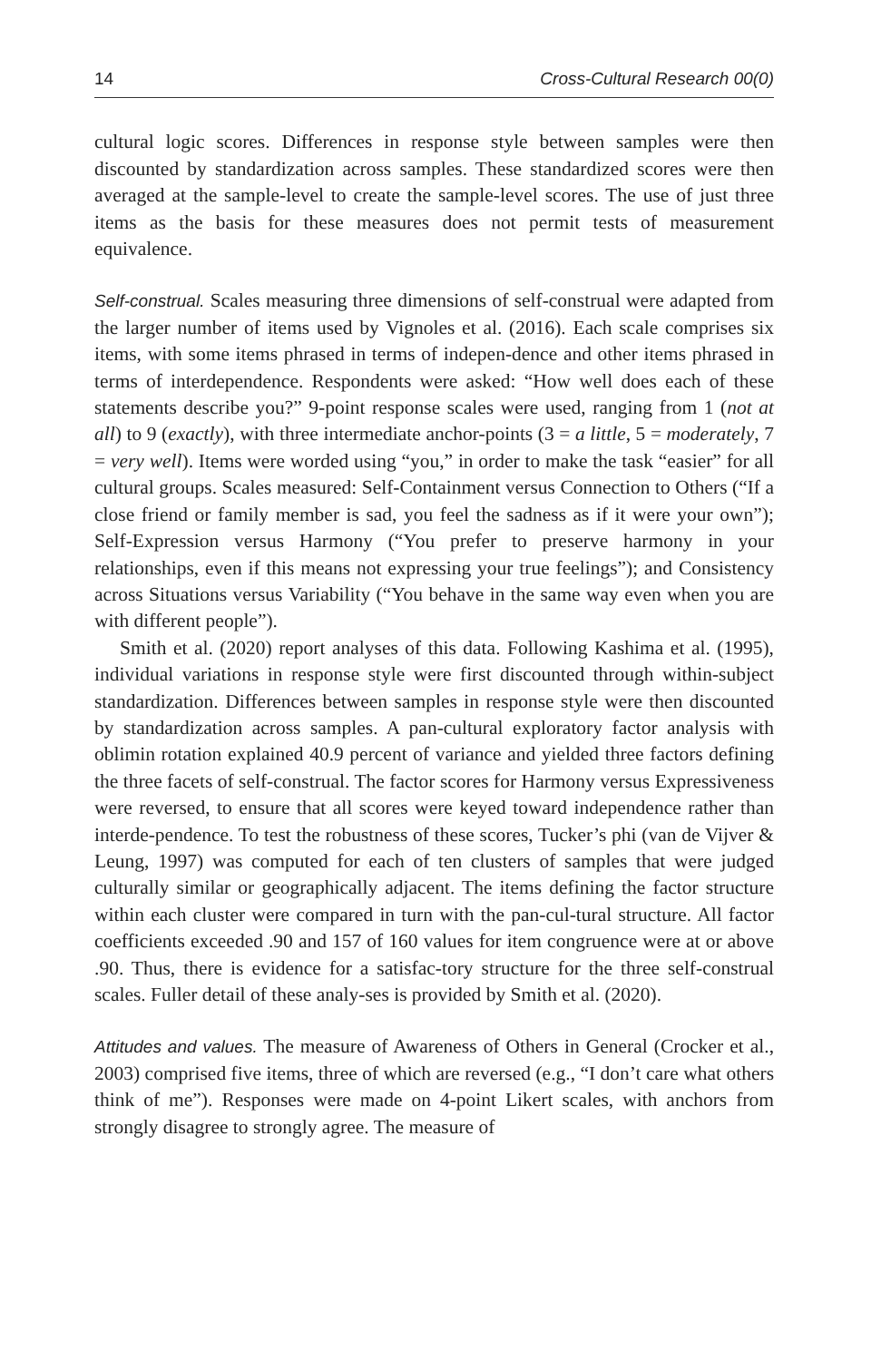14 Cross-Cultural Research 00(0)
cultural logic scores. Differences in response style between samples were then discounted by standardization across samples. These standardized scores were then averaged at the sample-level to create the sample-level scores. The use of just three items as the basis for these measures does not permit tests of measurement equivalence.
Self-construal. Scales measuring three dimensions of self-construal were adapted from the larger number of items used by Vignoles et al. (2016). Each scale comprises six items, with some items phrased in terms of indepen-dence and other items phrased in terms of interdependence. Respondents were asked: “How well does each of these statements describe you?” 9-point response scales were used, ranging from 1 (not at all) to 9 (exactly), with three intermediate anchor-points (3 = a little, 5 = moderately, 7 = very well). Items were worded using “you,” in order to make the task “easier” for all cultural groups. Scales measured: Self-Containment versus Connection to Others (“If a close friend or family member is sad, you feel the sadness as if it were your own”); Self-Expression versus Harmony (“You prefer to preserve harmony in your relationships, even if this means not expressing your true feelings”); and Consistency across Situations versus Variability (“You behave in the same way even when you are with different people”).
Smith et al. (2020) report analyses of this data. Following Kashima et al. (1995), individual variations in response style were first discounted through within-subject standardization. Differences between samples in response style were then discounted by standardization across samples. A pan-cultural exploratory factor analysis with oblimin rotation explained 40.9 percent of variance and yielded three factors defining the three facets of self-construal. The factor scores for Harmony versus Expressiveness were reversed, to ensure that all scores were keyed toward independence rather than interde-pendence. To test the robustness of these scores, Tucker’s phi (van de Vijver & Leung, 1997) was computed for each of ten clusters of samples that were judged culturally similar or geographically adjacent. The items defining the factor structure within each cluster were compared in turn with the pan-cul-tural structure. All factor coefficients exceeded .90 and 157 of 160 values for item congruence were at or above .90. Thus, there is evidence for a satisfac-tory structure for the three self-construal scales. Fuller detail of these analy-ses is provided by Smith et al. (2020).
Attitudes and values. The measure of Awareness of Others in General (Crocker et al., 2003) comprised five items, three of which are reversed (e.g., “I don’t care what others think of me”). Responses were made on 4-point Likert scales, with anchors from strongly disagree to strongly agree. The measure of